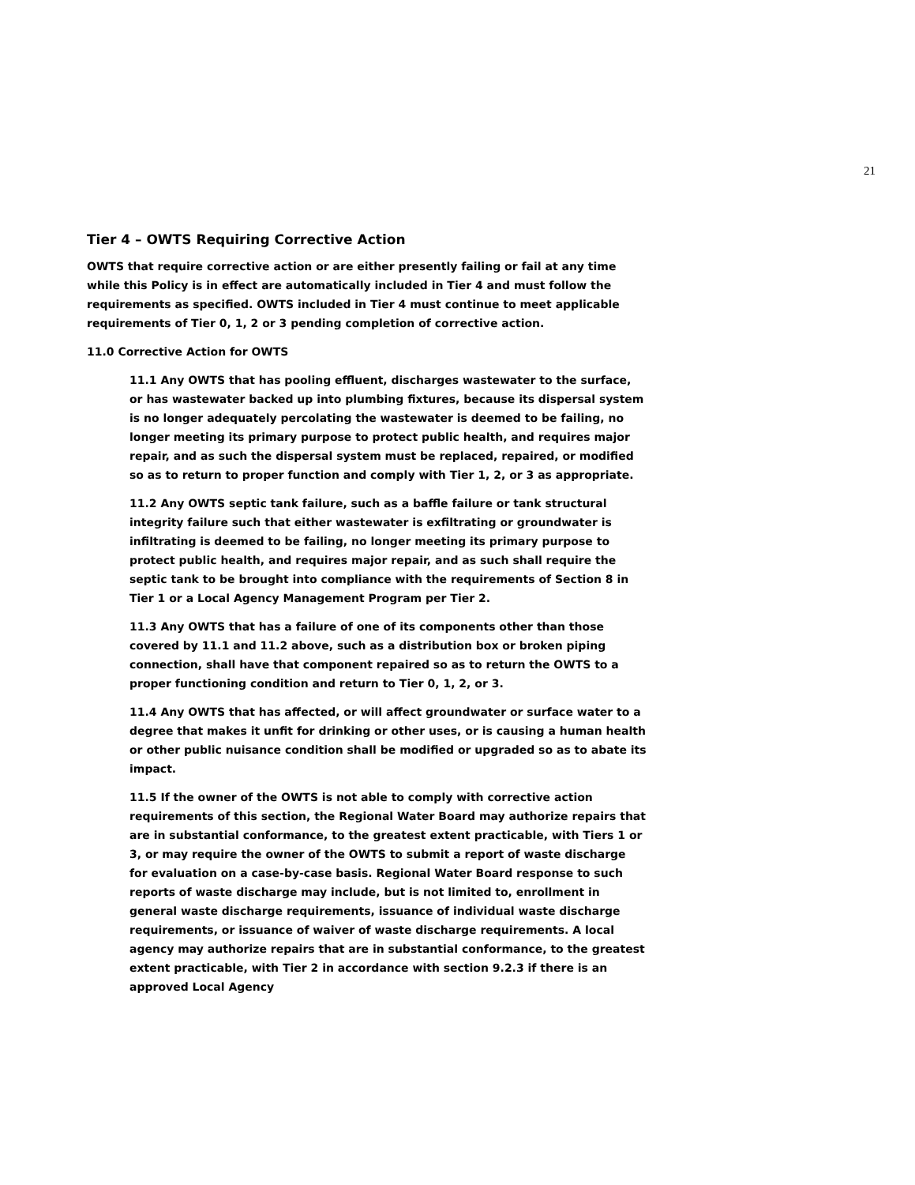21
Tier 4 – OWTS Requiring Corrective Action
OWTS that require corrective action or are either presently failing or fail at any time while this Policy is in effect are automatically included in Tier 4 and must follow the requirements as specified. OWTS included in Tier 4 must continue to meet applicable requirements of Tier 0, 1, 2 or 3 pending completion of corrective action.
11.0 Corrective Action for OWTS
11.1 Any OWTS that has pooling effluent, discharges wastewater to the surface, or has wastewater backed up into plumbing fixtures, because its dispersal system is no longer adequately percolating the wastewater is deemed to be failing, no longer meeting its primary purpose to protect public health, and requires major repair, and as such the dispersal system must be replaced, repaired, or modified so as to return to proper function and comply with Tier 1, 2, or 3 as appropriate.
11.2 Any OWTS septic tank failure, such as a baffle failure or tank structural integrity failure such that either wastewater is exfiltrating or groundwater is infiltrating is deemed to be failing, no longer meeting its primary purpose to protect public health, and requires major repair, and as such shall require the septic tank to be brought into compliance with the requirements of Section 8 in Tier 1 or a Local Agency Management Program per Tier 2.
11.3 Any OWTS that has a failure of one of its components other than those covered by 11.1 and 11.2 above, such as a distribution box or broken piping connection, shall have that component repaired so as to return the OWTS to a proper functioning condition and return to Tier 0, 1, 2, or 3.
11.4 Any OWTS that has affected, or will affect groundwater or surface water to a degree that makes it unfit for drinking or other uses, or is causing a human health or other public nuisance condition shall be modified or upgraded so as to abate its impact.
11.5 If the owner of the OWTS is not able to comply with corrective action requirements of this section, the Regional Water Board may authorize repairs that are in substantial conformance, to the greatest extent practicable, with Tiers 1 or 3, or may require the owner of the OWTS to submit a report of waste discharge for evaluation on a case-by-case basis. Regional Water Board response to such reports of waste discharge may include, but is not limited to, enrollment in general waste discharge requirements, issuance of individual waste discharge requirements, or issuance of waiver of waste discharge requirements. A local agency may authorize repairs that are in substantial conformance, to the greatest extent practicable, with Tier 2 in accordance with section 9.2.3 if there is an approved Local Agency